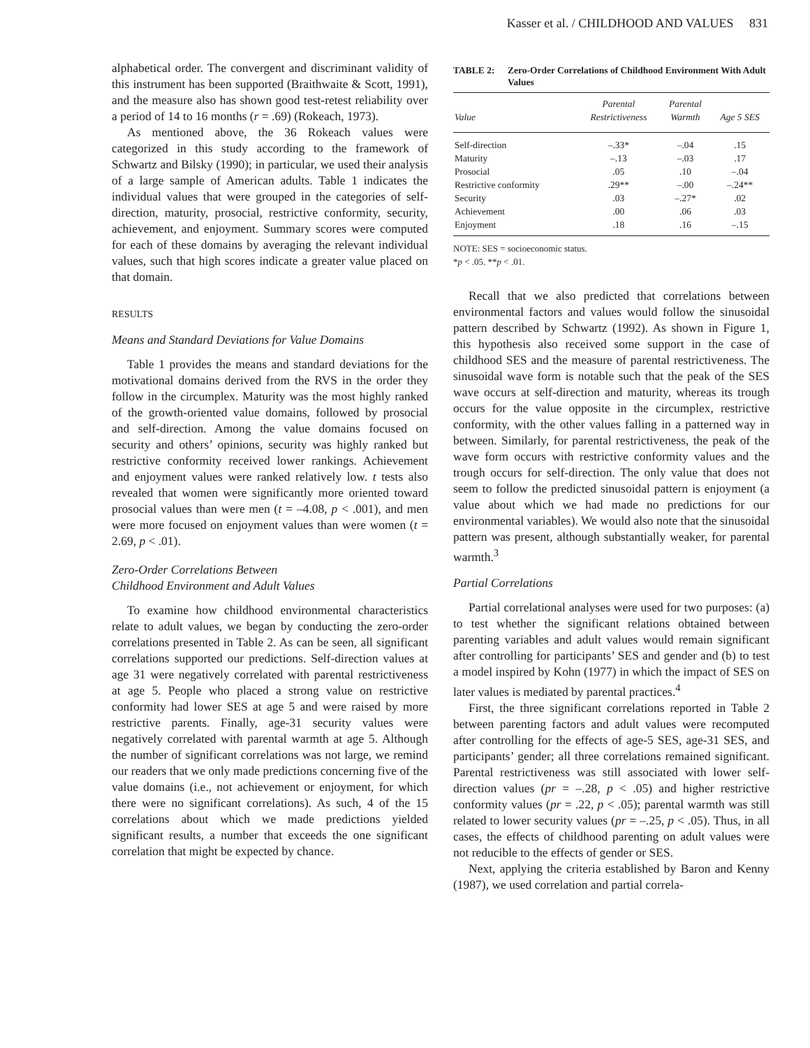Kasser et al. / CHILDHOOD AND VALUES 831
alphabetical order. The convergent and discriminant validity of this instrument has been supported (Braithwaite & Scott, 1991), and the measure also has shown good test-retest reliability over a period of 14 to 16 months (r = .69) (Rokeach, 1973).
As mentioned above, the 36 Rokeach values were categorized in this study according to the framework of Schwartz and Bilsky (1990); in particular, we used their analysis of a large sample of American adults. Table 1 indicates the individual values that were grouped in the categories of self-direction, maturity, prosocial, restrictive conformity, security, achievement, and enjoyment. Summary scores were computed for each of these domains by averaging the relevant individual values, such that high scores indicate a greater value placed on that domain.
RESULTS
Means and Standard Deviations for Value Domains
Table 1 provides the means and standard deviations for the motivational domains derived from the RVS in the order they follow in the circumplex. Maturity was the most highly ranked of the growth-oriented value domains, followed by prosocial and self-direction. Among the value domains focused on security and others’ opinions, security was highly ranked but restrictive conformity received lower rankings. Achievement and enjoyment values were ranked relatively low. t tests also revealed that women were significantly more oriented toward prosocial values than were men (t = –4.08, p < .001), and men were more focused on enjoyment values than were women (t = 2.69, p < .01).
Zero-Order Correlations Between
Childhood Environment and Adult Values
To examine how childhood environmental characteristics relate to adult values, we began by conducting the zero-order correlations presented in Table 2. As can be seen, all significant correlations supported our predictions. Self-direction values at age 31 were negatively correlated with parental restrictiveness at age 5. People who placed a strong value on restrictive conformity had lower SES at age 5 and were raised by more restrictive parents. Finally, age-31 security values were negatively correlated with parental warmth at age 5. Although the number of significant correlations was not large, we remind our readers that we only made predictions concerning five of the value domains (i.e., not achievement or enjoyment, for which there were no significant correlations). As such, 4 of the 15 correlations about which we made predictions yielded significant results, a number that exceeds the one significant correlation that might be expected by chance.
TABLE 2: Zero-Order Correlations of Childhood Environment With Adult Values
| Value | Parental Restrictiveness | Parental Warmth | Age 5 SES |
| --- | --- | --- | --- |
| Self-direction | –.33* | –.04 | .15 |
| Maturity | –.13 | –.03 | .17 |
| Prosocial | .05 | .10 | –.04 |
| Restrictive conformity | .29** | –.00 | –.24** |
| Security | .03 | –.27* | .02 |
| Achievement | .00 | .06 | .03 |
| Enjoyment | .18 | .16 | –.15 |
NOTE: SES = socioeconomic status.
*p < .05. **p < .01.
Recall that we also predicted that correlations between environmental factors and values would follow the sinusoidal pattern described by Schwartz (1992). As shown in Figure 1, this hypothesis also received some support in the case of childhood SES and the measure of parental restrictiveness. The sinusoidal wave form is notable such that the peak of the SES wave occurs at self-direction and maturity, whereas its trough occurs for the value opposite in the circumplex, restrictive conformity, with the other values falling in a patterned way in between. Similarly, for parental restrictiveness, the peak of the wave form occurs with restrictive conformity values and the trough occurs for self-direction. The only value that does not seem to follow the predicted sinusoidal pattern is enjoyment (a value about which we had made no predictions for our environmental variables). We would also note that the sinusoidal pattern was present, although substantially weaker, for parental warmth.<sup>3</sup>
Partial Correlations
Partial correlational analyses were used for two purposes: (a) to test whether the significant relations obtained between parenting variables and adult values would remain significant after controlling for participants’ SES and gender and (b) to test a model inspired by Kohn (1977) in which the impact of SES on later values is mediated by parental practices.<sup>4</sup>
First, the three significant correlations reported in Table 2 between parenting factors and adult values were recomputed after controlling for the effects of age-5 SES, age-31 SES, and participants’ gender; all three correlations remained significant. Parental restrictiveness was still associated with lower self-direction values (pr = –.28, p < .05) and higher restrictive conformity values (pr = .22, p < .05); parental warmth was still related to lower security values (pr = –.25, p < .05). Thus, in all cases, the effects of childhood parenting on adult values were not reducible to the effects of gender or SES.
Next, applying the criteria established by Baron and Kenny (1987), we used correlation and partial correla-